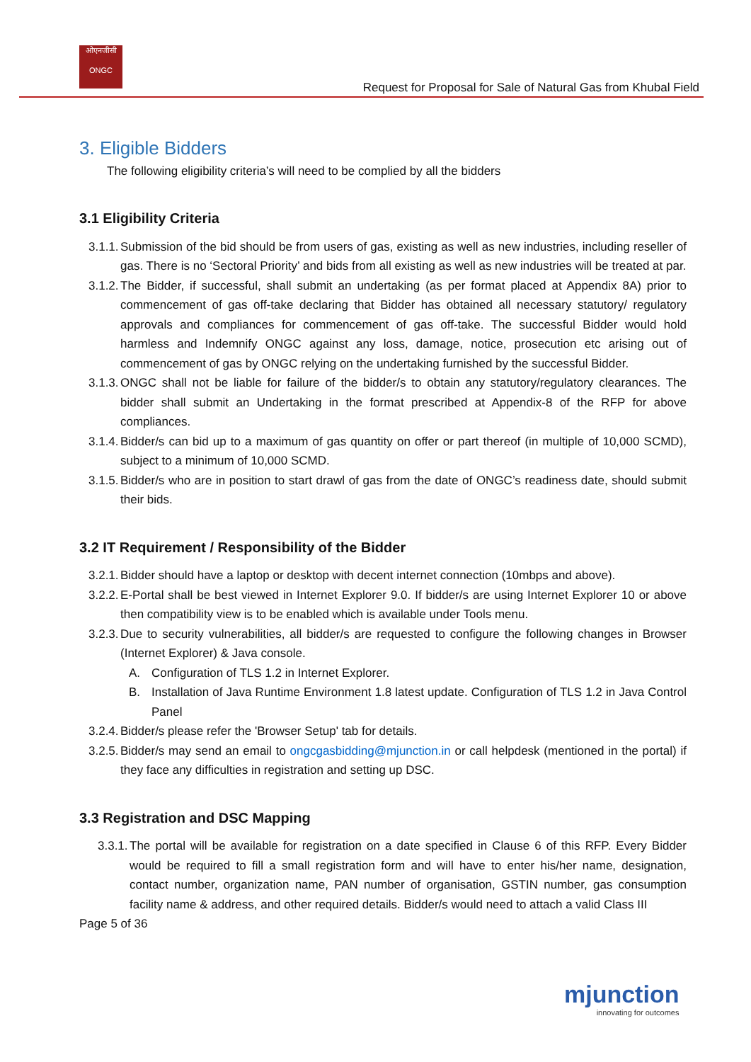ओएनजीसी
ONGC
Request for Proposal for Sale of Natural Gas from Khubal Field
3. Eligible Bidders
The following eligibility criteria’s will need to be complied by all the bidders
3.1 Eligibility Criteria
3.1.1. Submission of the bid should be from users of gas, existing as well as new industries, including reseller of gas. There is no ‘Sectoral Priority’ and bids from all existing as well as new industries will be treated at par.
3.1.2. The Bidder, if successful, shall submit an undertaking (as per format placed at Appendix 8A) prior to commencement of gas off-take declaring that Bidder has obtained all necessary statutory/ regulatory approvals and compliances for commencement of gas off-take. The successful Bidder would hold harmless and Indemnify ONGC against any loss, damage, notice, prosecution etc arising out of commencement of gas by ONGC relying on the undertaking furnished by the successful Bidder.
3.1.3. ONGC shall not be liable for failure of the bidder/s to obtain any statutory/regulatory clearances. The bidder shall submit an Undertaking in the format prescribed at Appendix-8 of the RFP for above compliances.
3.1.4. Bidder/s can bid up to a maximum of gas quantity on offer or part thereof (in multiple of 10,000 SCMD), subject to a minimum of 10,000 SCMD.
3.1.5. Bidder/s who are in position to start drawl of gas from the date of ONGC’s readiness date, should submit their bids.
3.2 IT Requirement / Responsibility of the Bidder
3.2.1. Bidder should have a laptop or desktop with decent internet connection (10mbps and above).
3.2.2. E-Portal shall be best viewed in Internet Explorer 9.0. If bidder/s are using Internet Explorer 10 or above then compatibility view is to be enabled which is available under Tools menu.
3.2.3. Due to security vulnerabilities, all bidder/s are requested to configure the following changes in Browser (Internet Explorer) & Java console.
A. Configuration of TLS 1.2 in Internet Explorer.
B. Installation of Java Runtime Environment 1.8 latest update. Configuration of TLS 1.2 in Java Control Panel
3.2.4. Bidder/s please refer the 'Browser Setup' tab for details.
3.2.5. Bidder/s may send an email to ongcgasbidding@mjunction.in or call helpdesk (mentioned in the portal) if they face any difficulties in registration and setting up DSC.
3.3 Registration and DSC Mapping
3.3.1. The portal will be available for registration on a date specified in Clause 6 of this RFP. Every Bidder would be required to fill a small registration form and will have to enter his/her name, designation, contact number, organization name, PAN number of organisation, GSTIN number, gas consumption facility name & address, and other required details. Bidder/s would need to attach a valid Class III
Page 5 of 36
mjunction
innovating for outcomes